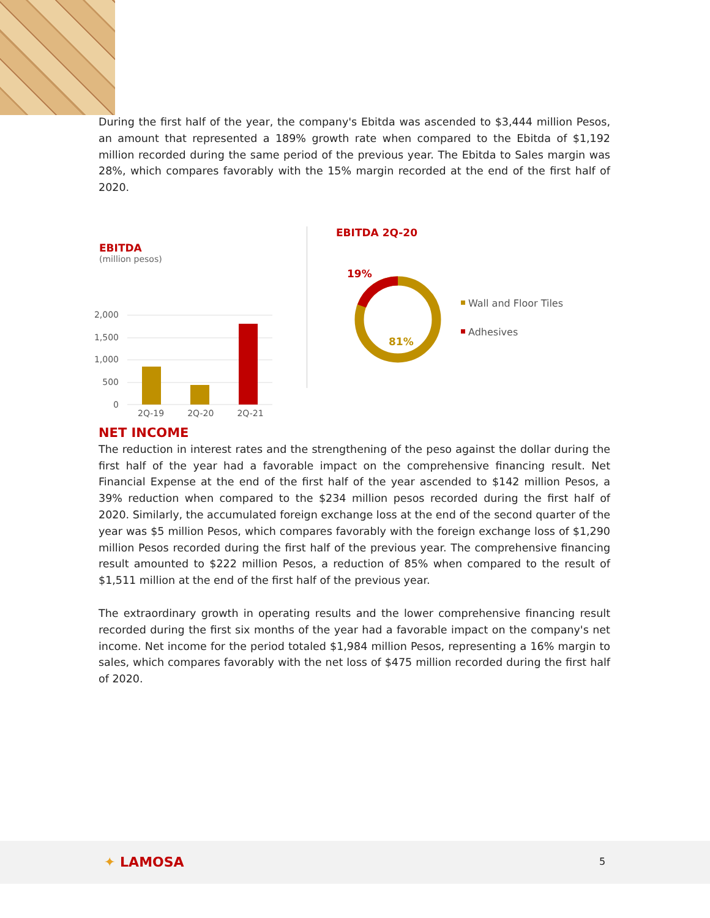During the first half of the year, the company's Ebitda was ascended to $3,444 million Pesos, an amount that represented a 189% growth rate when compared to the Ebitda of $1,192 million recorded during the same period of the previous year. The Ebitda to Sales margin was 28%, which compares favorably with the 15% margin recorded at the end of the first half of 2020.
EBITDA
(million pesos)
2,000
1,500
1,000
500
0
2Q-19 2Q-20 2Q-21
EBITDA 2Q-20
19%
81%
Wall and Floor Tiles
Adhesives
NET INCOME
The reduction in interest rates and the strengthening of the peso against the dollar during the first half of the year had a favorable impact on the comprehensive financing result. Net Financial Expense at the end of the first half of the year ascended to $142 million Pesos, a 39% reduction when compared to the $234 million pesos recorded during the first half of 2020. Similarly, the accumulated foreign exchange loss at the end of the second quarter of the year was $5 million Pesos, which compares favorably with the foreign exchange loss of $1,290 million Pesos recorded during the first half of the previous year. The comprehensive financing result amounted to $222 million Pesos, a reduction of 85% when compared to the result of $1,511 million at the end of the first half of the previous year.
The extraordinary growth in operating results and the lower comprehensive financing result recorded during the first six months of the year had a favorable impact on the company's net income. Net income for the period totaled $1,984 million Pesos, representing a 16% margin to sales, which compares favorably with the net loss of $475 million recorded during the first half of 2020.
✦ LAMOSA 5